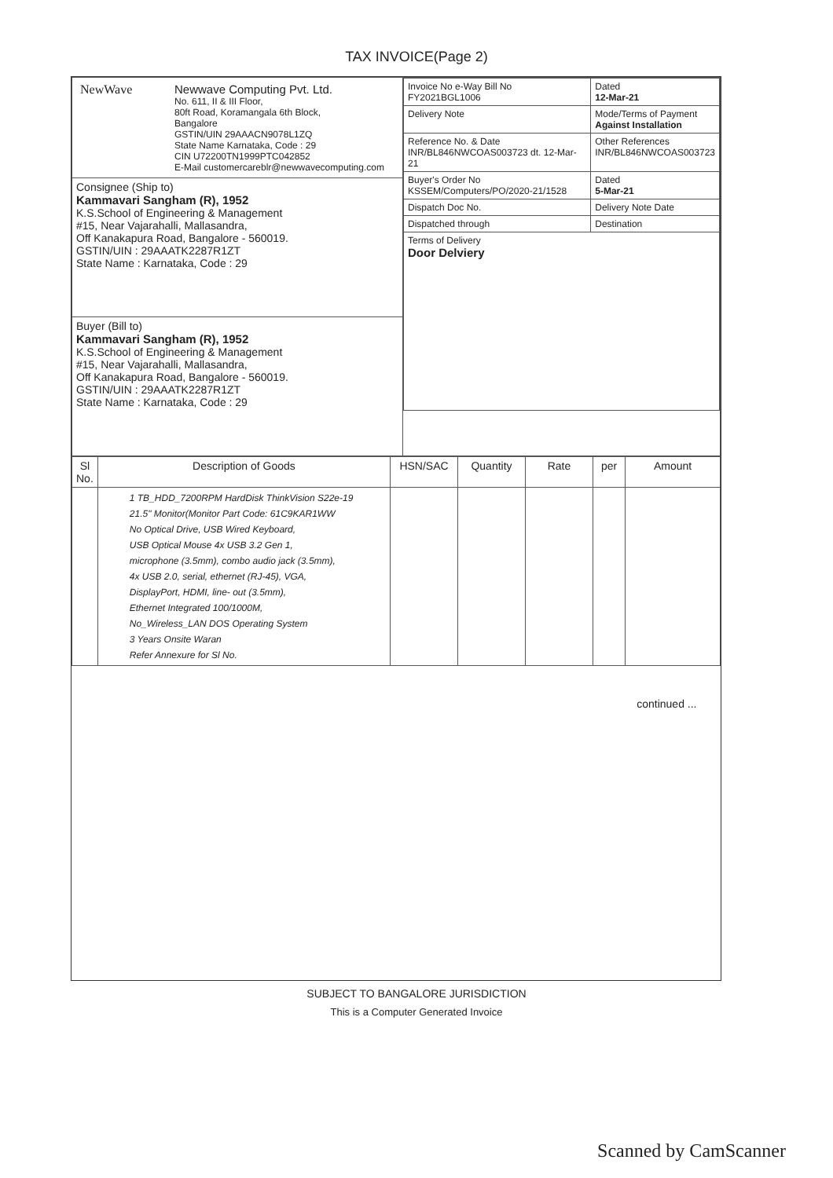TAX INVOICE(Page 2)
| / NewWave / Newwave Computing Pvt. Ltd. No. 611, II & III Floor, 80ft Road, Koramangala 6th Block, Bangalore GSTIN/UIN 29AAACN9078L1ZQ State Name Karnataka, Code : 29 CIN U72200TN1999PTC042852 E-Mail customercareblr@newwavecomputing.com / | / Invoice No e-Way Bill No FY2021BGL1006 / Dated 12-Mar-21 / / Delivery Note / Mode/Terms of Payment Against Installation / / Reference No. & Date INR/BL846NWCOAS003723 dt. 12-Mar-21 / Other References INR/BL846NWCOAS003723 / / Buyer's Order No KSSEM/Computers/PO/2020-21/1528 / Dated 5-Mar-21 / / Dispatch Doc No. / Delivery Note Date / / Dispatched through / Destination / / Terms of Delivery Door Delviery / / |
| Consignee (Ship to) Kammavari Sangham (R), 1952 K.S.School of Engineering & Management #15, Near Vajarahalli, Mallasandra, Off Kanakapura Road, Bangalore - 560019. GSTIN/UIN : 29AAATK2287R1ZT State Name : Karnataka, Code : 29 | |
| Buyer (Bill to) Kammavari Sangham (R), 1952 K.S.School of Engineering & Management #15, Near Vajarahalli, Mallasandra, Off Kanakapura Road, Bangalore - 560019. GSTIN/UIN : 29AAATK2287R1ZT State Name : Karnataka, Code : 29 | |
| Sl No. | Description of Goods | HSN/SAC | Quantity | Rate | per | Amount |
| --- | --- | --- | --- | --- | --- | --- |
| | 1 TB_HDD_7200RPM HardDisk ThinkVision S22e-19 21.5" Monitor(Monitor Part Code: 61C9KAR1WW No Optical Drive, USB Wired Keyboard, USB Optical Mouse 4x USB 3.2 Gen 1, microphone (3.5mm), combo audio jack (3.5mm), 4x USB 2.0, serial, ethernet (RJ-45), VGA, DisplayPort, HDMI, line- out (3.5mm), Ethernet Integrated 100/1000M, No_Wireless_LAN DOS Operating System 3 Years Onsite Waran Refer Annexure for Sl No. | | | | | |
| continued ... | | | | | | |
SUBJECT TO BANGALORE JURISDICTION
This is a Computer Generated Invoice
Scanned by CamScanner